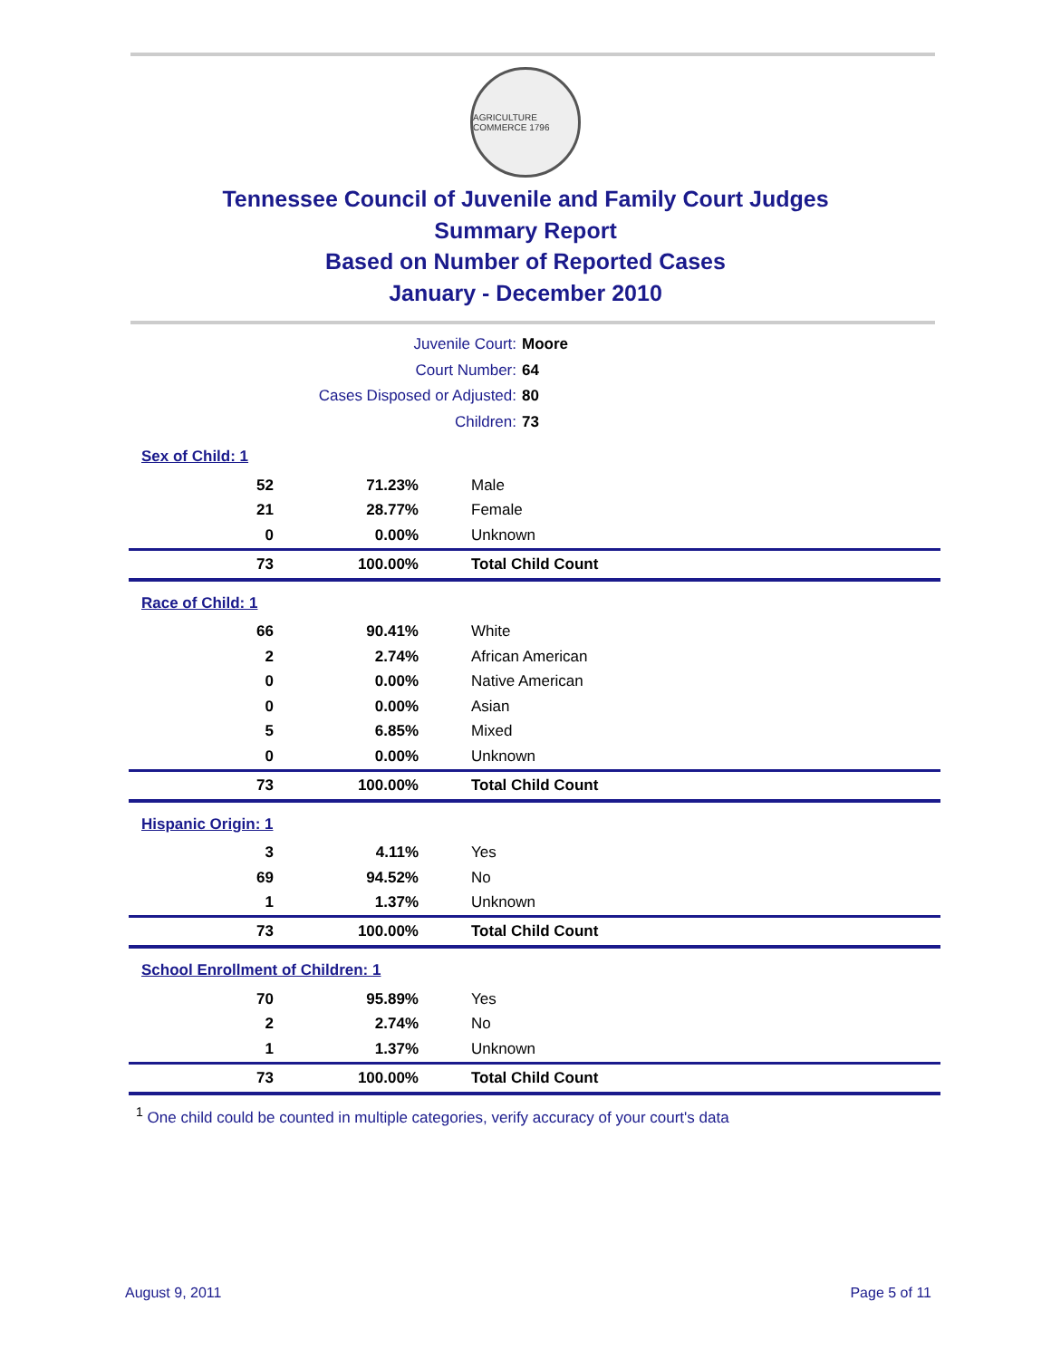AGRICULTURE COMMERCE 1796
Tennessee Council of Juvenile and Family Court Judges
Summary Report
Based on Number of Reported Cases
January - December 2010
Juvenile Court: Moore
Court Number: 64
Cases Disposed or Adjusted: 80
Children: 73
| Sex of Child: 1 | | |
| 52 | 71.23% | Male |
| 21 | 28.77% | Female |
| 0 | 0.00% | Unknown |
| 73 | 100.00% | Total Child Count |
| Race of Child: 1 | | |
| 66 | 90.41% | White |
| 2 | 2.74% | African American |
| 0 | 0.00% | Native American |
| 0 | 0.00% | Asian |
| 5 | 6.85% | Mixed |
| 0 | 0.00% | Unknown |
| 73 | 100.00% | Total Child Count |
| Hispanic Origin: 1 | | |
| 3 | 4.11% | Yes |
| 69 | 94.52% | No |
| 1 | 1.37% | Unknown |
| 73 | 100.00% | Total Child Count |
| School Enrollment of Children: 1 | | |
| 70 | 95.89% | Yes |
| 2 | 2.74% | No |
| 1 | 1.37% | Unknown |
| 73 | 100.00% | Total Child Count |
<sup>1</sup> One child could be counted in multiple categories, verify accuracy of your court's data
August 9, 2011 Page 5 of 11